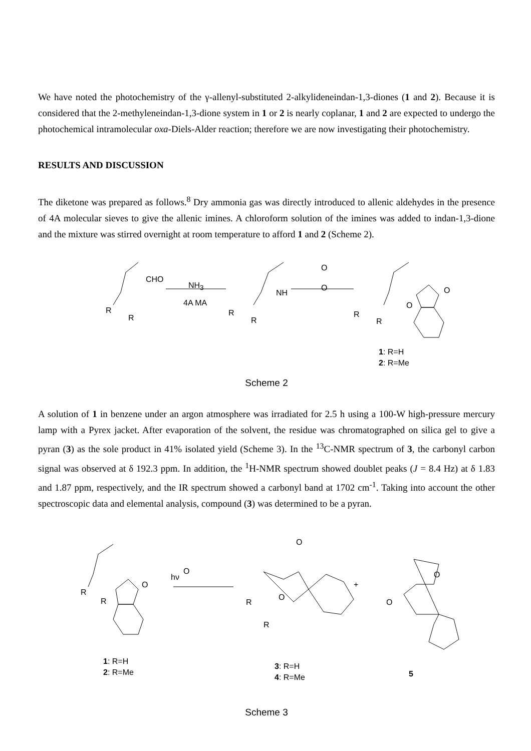We have noted the photochemistry of the γ-allenyl-substituted 2-alkylideneindan-1,3-diones (1 and 2). Because it is considered that the 2-methyleneindan-1,3-dione system in 1 or 2 is nearly coplanar, 1 and 2 are expected to undergo the photochemical intramolecular oxa-Diels-Alder reaction; therefore we are now investigating their photochemistry.
RESULTS AND DISCUSSION
The diketone was prepared as follows.<sup>8</sup> Dry ammonia gas was directly introduced to allenic aldehydes in the presence of 4A molecular sieves to give the allenic imines. A chloroform solution of the imines was added to indan-1,3-dione and the mixture was stirred overnight at room temperature to afford 1 and 2 (Scheme 2).
CHO
NH<sub>3</sub>
4A MA
R
R
NH
R
R
O
O O
O
R
R
1: R=H
2: R=Me
Scheme 2
A solution of 1 in benzene under an argon atmosphere was irradiated for 2.5 h using a 100-W high-pressure mercury lamp with a Pyrex jacket. After evaporation of the solvent, the residue was chromatographed on silica gel to give a pyran (3) as the sole product in 41% isolated yield (Scheme 3). In the <sup>13</sup>C-NMR spectrum of 3, the carbonyl carbon signal was observed at δ 192.3 ppm. In addition, the <sup>1</sup>H-NMR spectrum showed doublet peaks (J = 8.4 Hz) at δ 1.83 and 1.87 ppm, respectively, and the IR spectrum showed a carbonyl band at 1702 cm<sup>-1</sup>. Taking into account the other spectroscopic data and elemental analysis, compound (3) was determined to be a pyran.
hν
O
O
R
R
1: R=H
2: R=Me
O
O
R
R
3: R=H
4: R=Me
+
O
O
5
Scheme 3